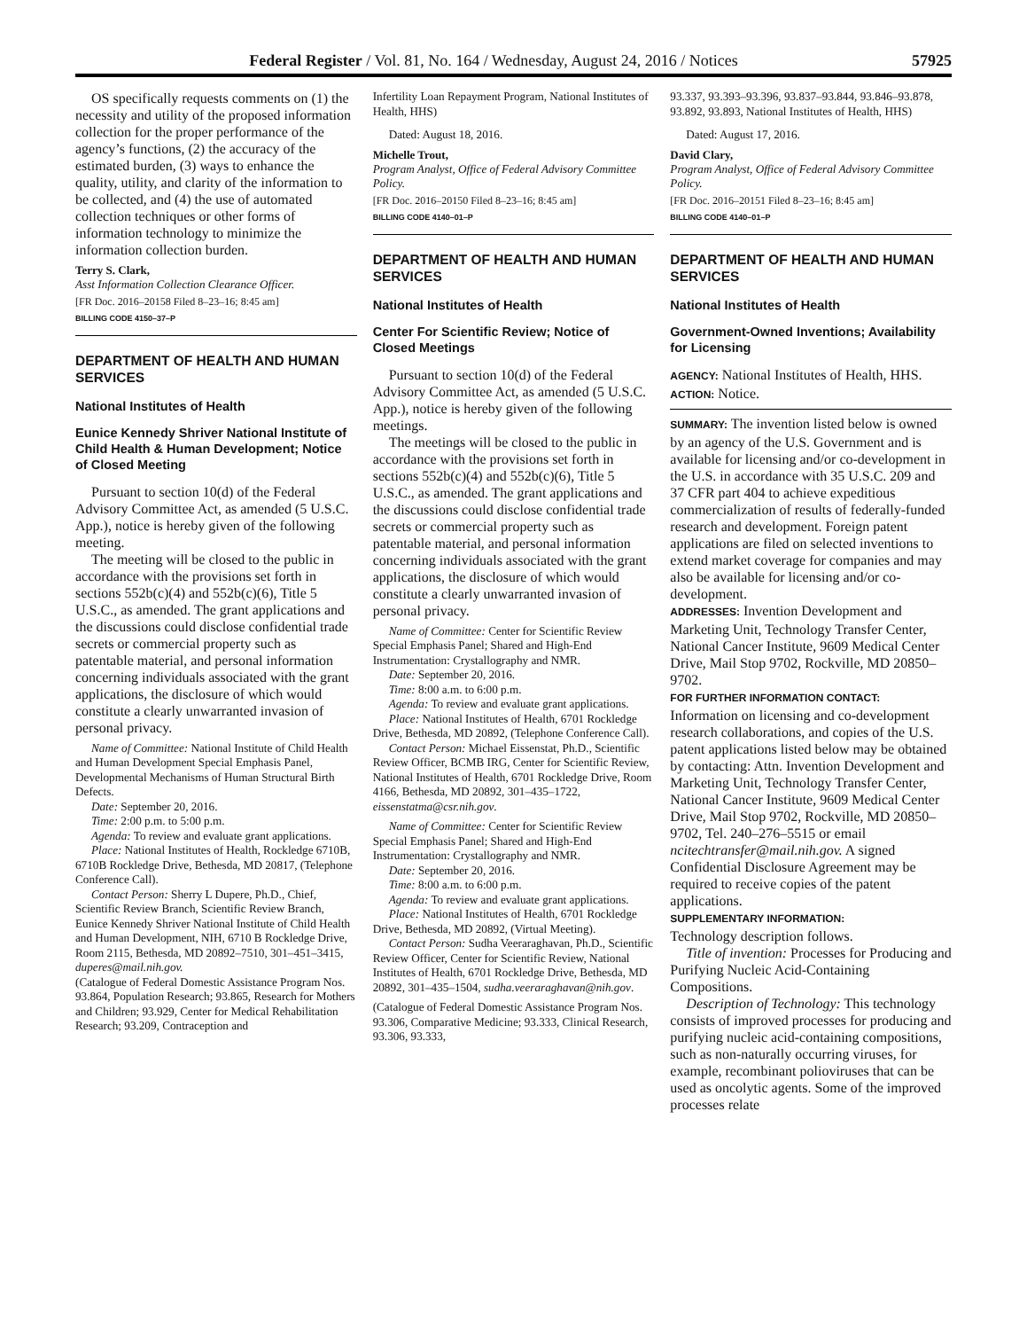Federal Register / Vol. 81, No. 164 / Wednesday, August 24, 2016 / Notices 57925
OS specifically requests comments on (1) the necessity and utility of the proposed information collection for the proper performance of the agency’s functions, (2) the accuracy of the estimated burden, (3) ways to enhance the quality, utility, and clarity of the information to be collected, and (4) the use of automated collection techniques or other forms of information technology to minimize the information collection burden.
Terry S. Clark,
Asst Information Collection Clearance Officer.
[FR Doc. 2016–20158 Filed 8–23–16; 8:45 am]
BILLING CODE 4150–37–P
DEPARTMENT OF HEALTH AND HUMAN SERVICES
National Institutes of Health
Eunice Kennedy Shriver National Institute of Child Health & Human Development; Notice of Closed Meeting
Pursuant to section 10(d) of the Federal Advisory Committee Act, as amended (5 U.S.C. App.), notice is hereby given of the following meeting.
The meeting will be closed to the public in accordance with the provisions set forth in sections 552b(c)(4) and 552b(c)(6), Title 5 U.S.C., as amended. The grant applications and the discussions could disclose confidential trade secrets or commercial property such as patentable material, and personal information concerning individuals associated with the grant applications, the disclosure of which would constitute a clearly unwarranted invasion of personal privacy.
Name of Committee: National Institute of Child Health and Human Development Special Emphasis Panel, Developmental Mechanisms of Human Structural Birth Defects.
Date: September 20, 2016.
Time: 2:00 p.m. to 5:00 p.m.
Agenda: To review and evaluate grant applications.
Place: National Institutes of Health, Rockledge 6710B, 6710B Rockledge Drive, Bethesda, MD 20817, (Telephone Conference Call).
Contact Person: Sherry L Dupere, Ph.D., Chief, Scientific Review Branch, Scientific Review Branch, Eunice Kennedy Shriver National Institute of Child Health and Human Development, NIH, 6710 B Rockledge Drive, Room 2115, Bethesda, MD 20892–7510, 301–451–3415, duperes@mail.nih.gov.
(Catalogue of Federal Domestic Assistance Program Nos. 93.864, Population Research; 93.865, Research for Mothers and Children; 93.929, Center for Medical Rehabilitation Research; 93.209, Contraception and
Infertility Loan Repayment Program, National Institutes of Health, HHS)
Dated: August 18, 2016.
Michelle Trout,
Program Analyst, Office of Federal Advisory Committee Policy.
[FR Doc. 2016–20150 Filed 8–23–16; 8:45 am]
BILLING CODE 4140–01–P
DEPARTMENT OF HEALTH AND HUMAN SERVICES
National Institutes of Health
Center For Scientific Review; Notice of Closed Meetings
Pursuant to section 10(d) of the Federal Advisory Committee Act, as amended (5 U.S.C. App.), notice is hereby given of the following meetings.
The meetings will be closed to the public in accordance with the provisions set forth in sections 552b(c)(4) and 552b(c)(6), Title 5 U.S.C., as amended. The grant applications and the discussions could disclose confidential trade secrets or commercial property such as patentable material, and personal information concerning individuals associated with the grant applications, the disclosure of which would constitute a clearly unwarranted invasion of personal privacy.
Name of Committee: Center for Scientific Review Special Emphasis Panel; Shared and High-End Instrumentation: Crystallography and NMR.
Date: September 20, 2016.
Time: 8:00 a.m. to 6:00 p.m.
Agenda: To review and evaluate grant applications.
Place: National Institutes of Health, 6701 Rockledge Drive, Bethesda, MD 20892, (Telephone Conference Call).
Contact Person: Michael Eissenstat, Ph.D., Scientific Review Officer, BCMB IRG, Center for Scientific Review, National Institutes of Health, 6701 Rockledge Drive, Room 4166, Bethesda, MD 20892, 301–435–1722, eissenstatma@csr.nih.gov.
Name of Committee: Center for Scientific Review Special Emphasis Panel; Shared and High-End Instrumentation: Crystallography and NMR.
Date: September 20, 2016.
Time: 8:00 a.m. to 6:00 p.m.
Agenda: To review and evaluate grant applications.
Place: National Institutes of Health, 6701 Rockledge Drive, Bethesda, MD 20892, (Virtual Meeting).
Contact Person: Sudha Veeraraghavan, Ph.D., Scientific Review Officer, Center for Scientific Review, National Institutes of Health, 6701 Rockledge Drive, Bethesda, MD 20892, 301–435–1504, sudha.veeraraghavan@nih.gov.
(Catalogue of Federal Domestic Assistance Program Nos. 93.306, Comparative Medicine; 93.333, Clinical Research, 93.306, 93.333,
93.337, 93.393–93.396, 93.837–93.844, 93.846–93.878, 93.892, 93.893, National Institutes of Health, HHS)
Dated: August 17, 2016.
David Clary,
Program Analyst, Office of Federal Advisory Committee Policy.
[FR Doc. 2016–20151 Filed 8–23–16; 8:45 am]
BILLING CODE 4140–01–P
DEPARTMENT OF HEALTH AND HUMAN SERVICES
National Institutes of Health
Government-Owned Inventions; Availability for Licensing
AGENCY: National Institutes of Health, HHS.
ACTION: Notice.
SUMMARY: The invention listed below is owned by an agency of the U.S. Government and is available for licensing and/or co-development in the U.S. in accordance with 35 U.S.C. 209 and 37 CFR part 404 to achieve expeditious commercialization of results of federally-funded research and development. Foreign patent applications are filed on selected inventions to extend market coverage for companies and may also be available for licensing and/or co-development.
ADDRESSES: Invention Development and Marketing Unit, Technology Transfer Center, National Cancer Institute, 9609 Medical Center Drive, Mail Stop 9702, Rockville, MD 20850–9702.
FOR FURTHER INFORMATION CONTACT:
Information on licensing and co-development research collaborations, and copies of the U.S. patent applications listed below may be obtained by contacting: Attn. Invention Development and Marketing Unit, Technology Transfer Center, National Cancer Institute, 9609 Medical Center Drive, Mail Stop 9702, Rockville, MD 20850–9702, Tel. 240–276–5515 or email ncitechtransfer@mail.nih.gov. A signed Confidential Disclosure Agreement may be required to receive copies of the patent applications.
SUPPLEMENTARY INFORMATION:
Technology description follows.
Title of invention: Processes for Producing and Purifying Nucleic Acid-Containing Compositions.
Description of Technology: This technology consists of improved processes for producing and purifying nucleic acid-containing compositions, such as non-naturally occurring viruses, for example, recombinant polioviruses that can be used as oncolytic agents. Some of the improved processes relate